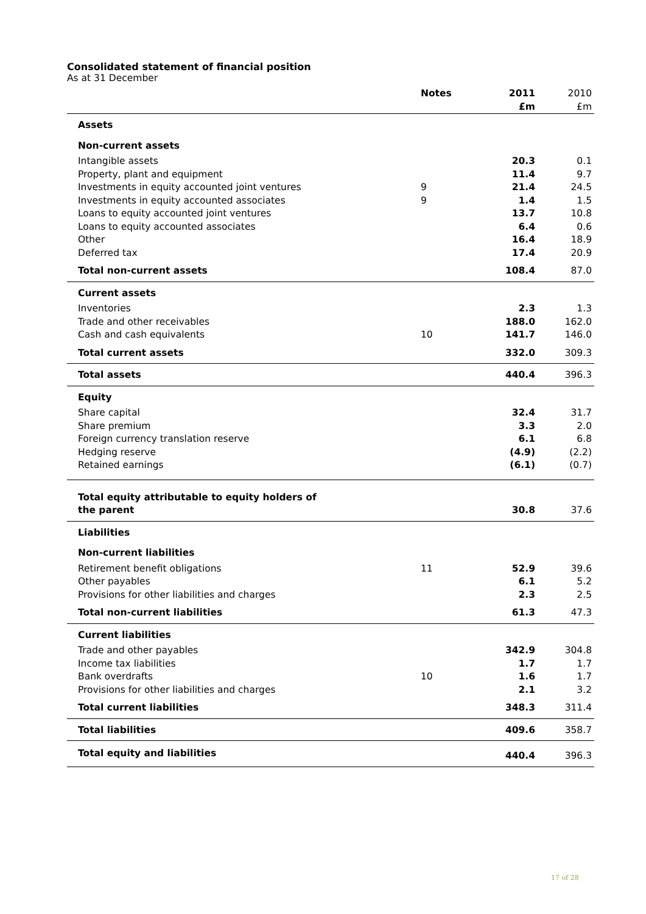Consolidated statement of financial position
As at 31 December
| | Notes | 2011 | 2010 |
| | | £m | £m |
| Assets | | | |
| Non-current assets | | | |
| Intangible assets | | 20.3 | 0.1 |
| Property, plant and equipment | | 11.4 | 9.7 |
| Investments in equity accounted joint ventures | 9 | 21.4 | 24.5 |
| Investments in equity accounted associates | 9 | 1.4 | 1.5 |
| Loans to equity accounted joint ventures | | 13.7 | 10.8 |
| Loans to equity accounted associates | | 6.4 | 0.6 |
| Other | | 16.4 | 18.9 |
| Deferred tax | | 17.4 | 20.9 |
| Total non-current assets | | 108.4 | 87.0 |
| Current assets | | | |
| Inventories | | 2.3 | 1.3 |
| Trade and other receivables | | 188.0 | 162.0 |
| Cash and cash equivalents | 10 | 141.7 | 146.0 |
| Total current assets | | 332.0 | 309.3 |
| Total assets | | 440.4 | 396.3 |
| Equity | | | |
| Share capital | | 32.4 | 31.7 |
| Share premium | | 3.3 | 2.0 |
| Foreign currency translation reserve | | 6.1 | 6.8 |
| Hedging reserve | | (4.9) | (2.2) |
| Retained earnings | | (6.1) | (0.7) |
| Total equity attributable to equity holders of the parent | | 30.8 | 37.6 |
| Liabilities | | | |
| Non-current liabilities | | | |
| Retirement benefit obligations | 11 | 52.9 | 39.6 |
| Other payables | | 6.1 | 5.2 |
| Provisions for other liabilities and charges | | 2.3 | 2.5 |
| Total non-current liabilities | | 61.3 | 47.3 |
| Current liabilities | | | |
| Trade and other payables | | 342.9 | 304.8 |
| Income tax liabilities | | 1.7 | 1.7 |
| Bank overdrafts | 10 | 1.6 | 1.7 |
| Provisions for other liabilities and charges | | 2.1 | 3.2 |
| Total current liabilities | | 348.3 | 311.4 |
| Total liabilities | | 409.6 | 358.7 |
| Total equity and liabilities | | 440.4 | 396.3 |
17 of 28